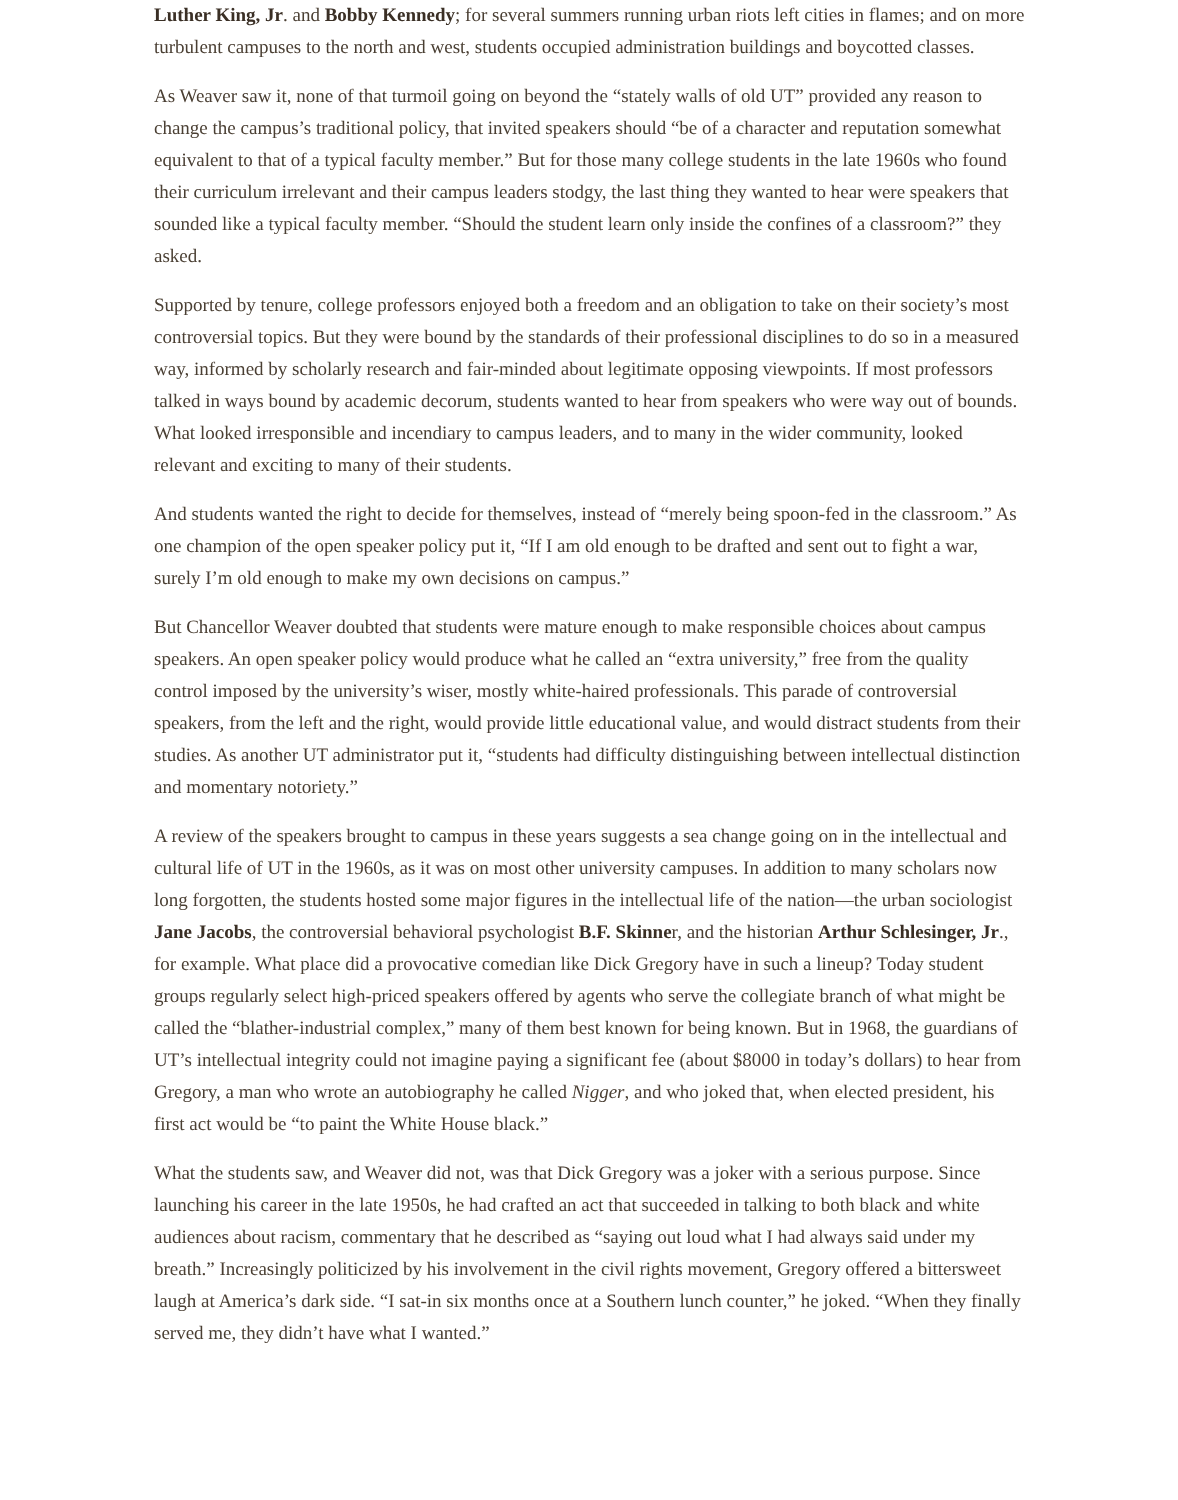Luther King, Jr. and Bobby Kennedy; for several summers running urban riots left cities in flames; and on more turbulent campuses to the north and west, students occupied administration buildings and boycotted classes.
As Weaver saw it, none of that turmoil going on beyond the “stately walls of old UT” provided any reason to change the campus’s traditional policy, that invited speakers should “be of a character and reputation somewhat equivalent to that of a typical faculty member.” But for those many college students in the late 1960s who found their curriculum irrelevant and their campus leaders stodgy, the last thing they wanted to hear were speakers that sounded like a typical faculty member. “Should the student learn only inside the confines of a classroom?” they asked.
Supported by tenure, college professors enjoyed both a freedom and an obligation to take on their society’s most controversial topics. But they were bound by the standards of their professional disciplines to do so in a measured way, informed by scholarly research and fair-minded about legitimate opposing viewpoints. If most professors talked in ways bound by academic decorum, students wanted to hear from speakers who were way out of bounds. What looked irresponsible and incendiary to campus leaders, and to many in the wider community, looked relevant and exciting to many of their students.
And students wanted the right to decide for themselves, instead of “merely being spoon-fed in the classroom.” As one champion of the open speaker policy put it, “If I am old enough to be drafted and sent out to fight a war, surely I’m old enough to make my own decisions on campus.”
But Chancellor Weaver doubted that students were mature enough to make responsible choices about campus speakers. An open speaker policy would produce what he called an “extra university,” free from the quality control imposed by the university’s wiser, mostly white-haired professionals. This parade of controversial speakers, from the left and the right, would provide little educational value, and would distract students from their studies. As another UT administrator put it, “students had difficulty distinguishing between intellectual distinction and momentary notoriety.”
A review of the speakers brought to campus in these years suggests a sea change going on in the intellectual and cultural life of UT in the 1960s, as it was on most other university campuses. In addition to many scholars now long forgotten, the students hosted some major figures in the intellectual life of the nation—the urban sociologist Jane Jacobs, the controversial behavioral psychologist B.F. Skinner, and the historian Arthur Schlesinger, Jr., for example. What place did a provocative comedian like Dick Gregory have in such a lineup? Today student groups regularly select high-priced speakers offered by agents who serve the collegiate branch of what might be called the “blather-industrial complex,” many of them best known for being known. But in 1968, the guardians of UT’s intellectual integrity could not imagine paying a significant fee (about $8000 in today’s dollars) to hear from Gregory, a man who wrote an autobiography he called Nigger, and who joked that, when elected president, his first act would be “to paint the White House black.”
What the students saw, and Weaver did not, was that Dick Gregory was a joker with a serious purpose. Since launching his career in the late 1950s, he had crafted an act that succeeded in talking to both black and white audiences about racism, commentary that he described as “saying out loud what I had always said under my breath.” Increasingly politicized by his involvement in the civil rights movement, Gregory offered a bittersweet laugh at America’s dark side. “I sat-in six months once at a Southern lunch counter,” he joked. “When they finally served me, they didn’t have what I wanted.”